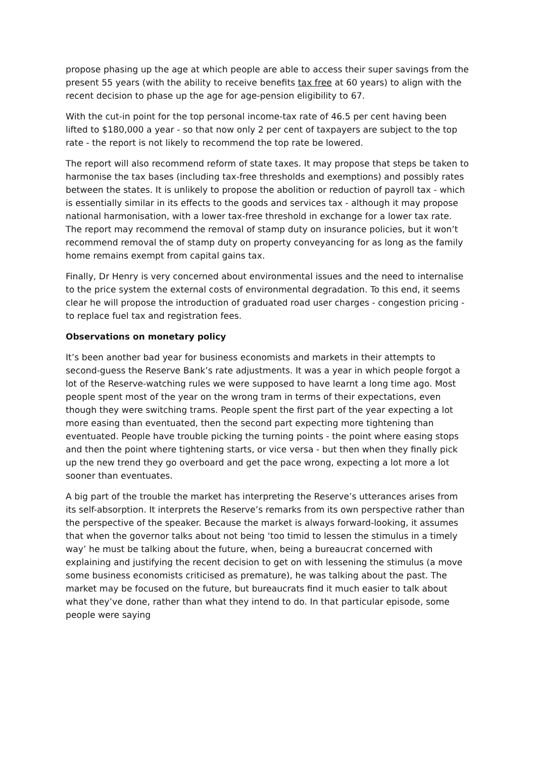propose phasing up the age at which people are able to access their super savings from the present 55 years (with the ability to receive benefits tax free at 60 years) to align with the recent decision to phase up the age for age-pension eligibility to 67.
With the cut-in point for the top personal income-tax rate of 46.5 per cent having been lifted to $180,000 a year - so that now only 2 per cent of taxpayers are subject to the top rate - the report is not likely to recommend the top rate be lowered.
The report will also recommend reform of state taxes. It may propose that steps be taken to harmonise the tax bases (including tax-free thresholds and exemptions) and possibly rates between the states. It is unlikely to propose the abolition or reduction of payroll tax - which is essentially similar in its effects to the goods and services tax - although it may propose national harmonisation, with a lower tax-free threshold in exchange for a lower tax rate. The report may recommend the removal of stamp duty on insurance policies, but it won’t recommend removal the of stamp duty on property conveyancing for as long as the family home remains exempt from capital gains tax.
Finally, Dr Henry is very concerned about environmental issues and the need to internalise to the price system the external costs of environmental degradation. To this end, it seems clear he will propose the introduction of graduated road user charges - congestion pricing - to replace fuel tax and registration fees.
Observations on monetary policy
It’s been another bad year for business economists and markets in their attempts to second-guess the Reserve Bank’s rate adjustments. It was a year in which people forgot a lot of the Reserve-watching rules we were supposed to have learnt a long time ago. Most people spent most of the year on the wrong tram in terms of their expectations, even though they were switching trams. People spent the first part of the year expecting a lot more easing than eventuated, then the second part expecting more tightening than eventuated. People have trouble picking the turning points - the point where easing stops and then the point where tightening starts, or vice versa - but then when they finally pick up the new trend they go overboard and get the pace wrong, expecting a lot more a lot sooner than eventuates.
A big part of the trouble the market has interpreting the Reserve’s utterances arises from its self-absorption. It interprets the Reserve’s remarks from its own perspective rather than the perspective of the speaker. Because the market is always forward-looking, it assumes that when the governor talks about not being ‘too timid to lessen the stimulus in a timely way’ he must be talking about the future, when, being a bureaucrat concerned with explaining and justifying the recent decision to get on with lessening the stimulus (a move some business economists criticised as premature), he was talking about the past. The market may be focused on the future, but bureaucrats find it much easier to talk about what they’ve done, rather than what they intend to do. In that particular episode, some people were saying